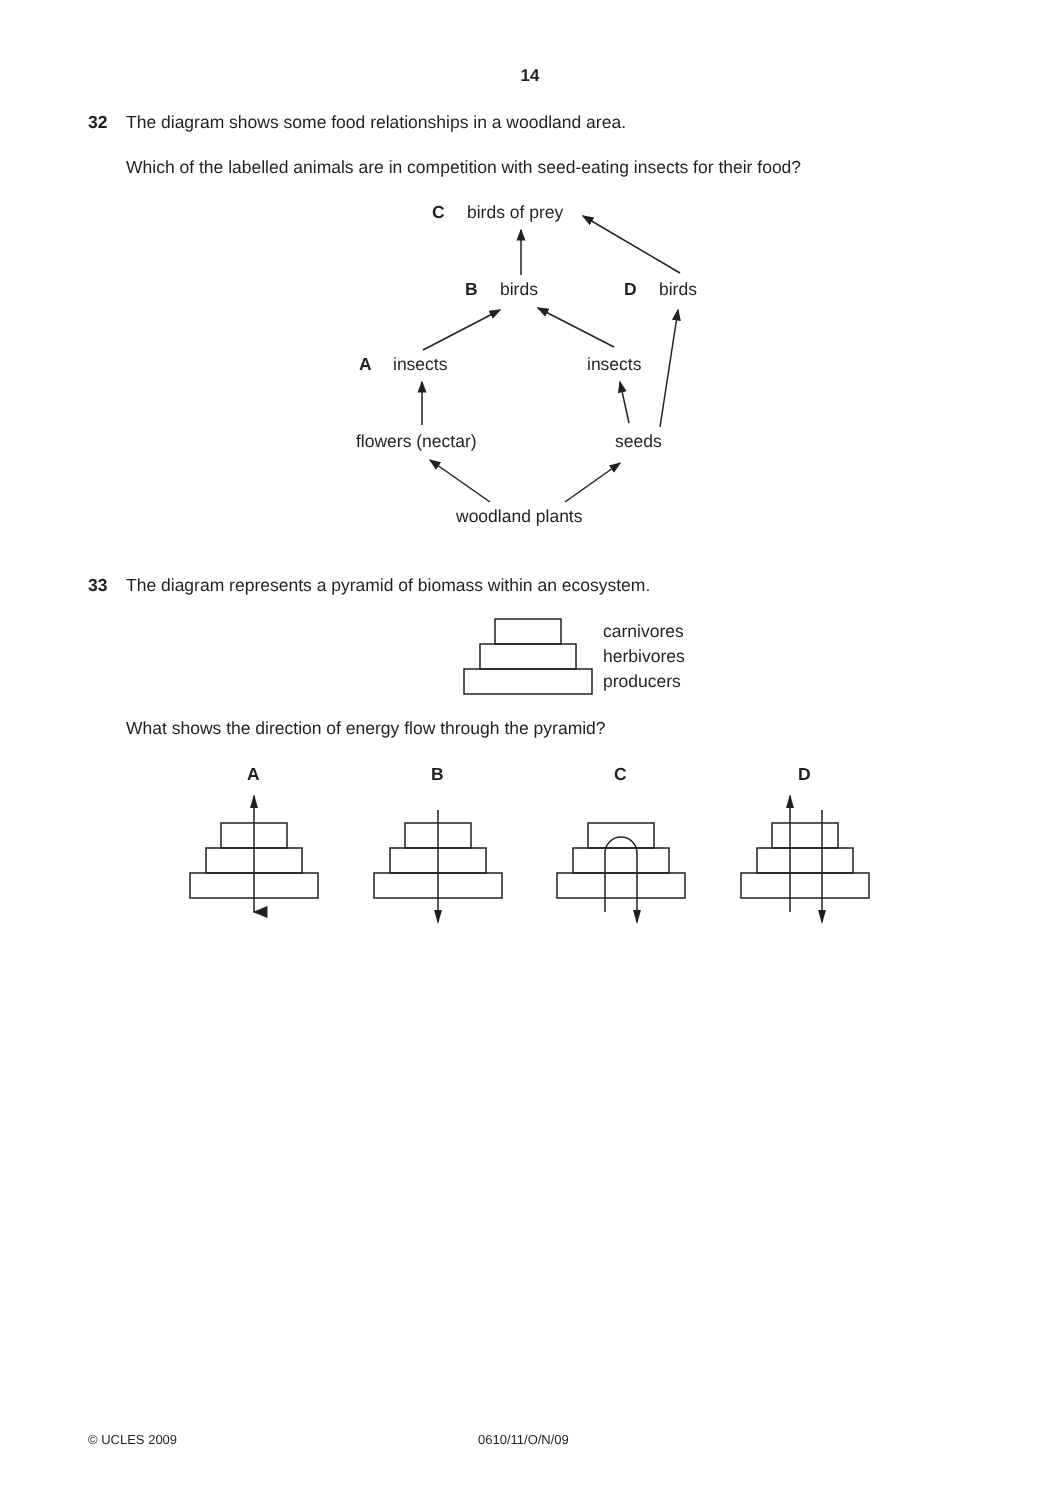14
32 The diagram shows some food relationships in a woodland area.
Which of the labelled animals are in competition with seed-eating insects for their food?
C
birds of prey
B
birds
D
birds
A
insects
insects
flowers (nectar)
seeds
woodland plants
33 The diagram represents a pyramid of biomass within an ecosystem.
carnivores
herbivores
producers
What shows the direction of energy flow through the pyramid?
A
B
C
D
© UCLES 2009 0610/11/O/N/09